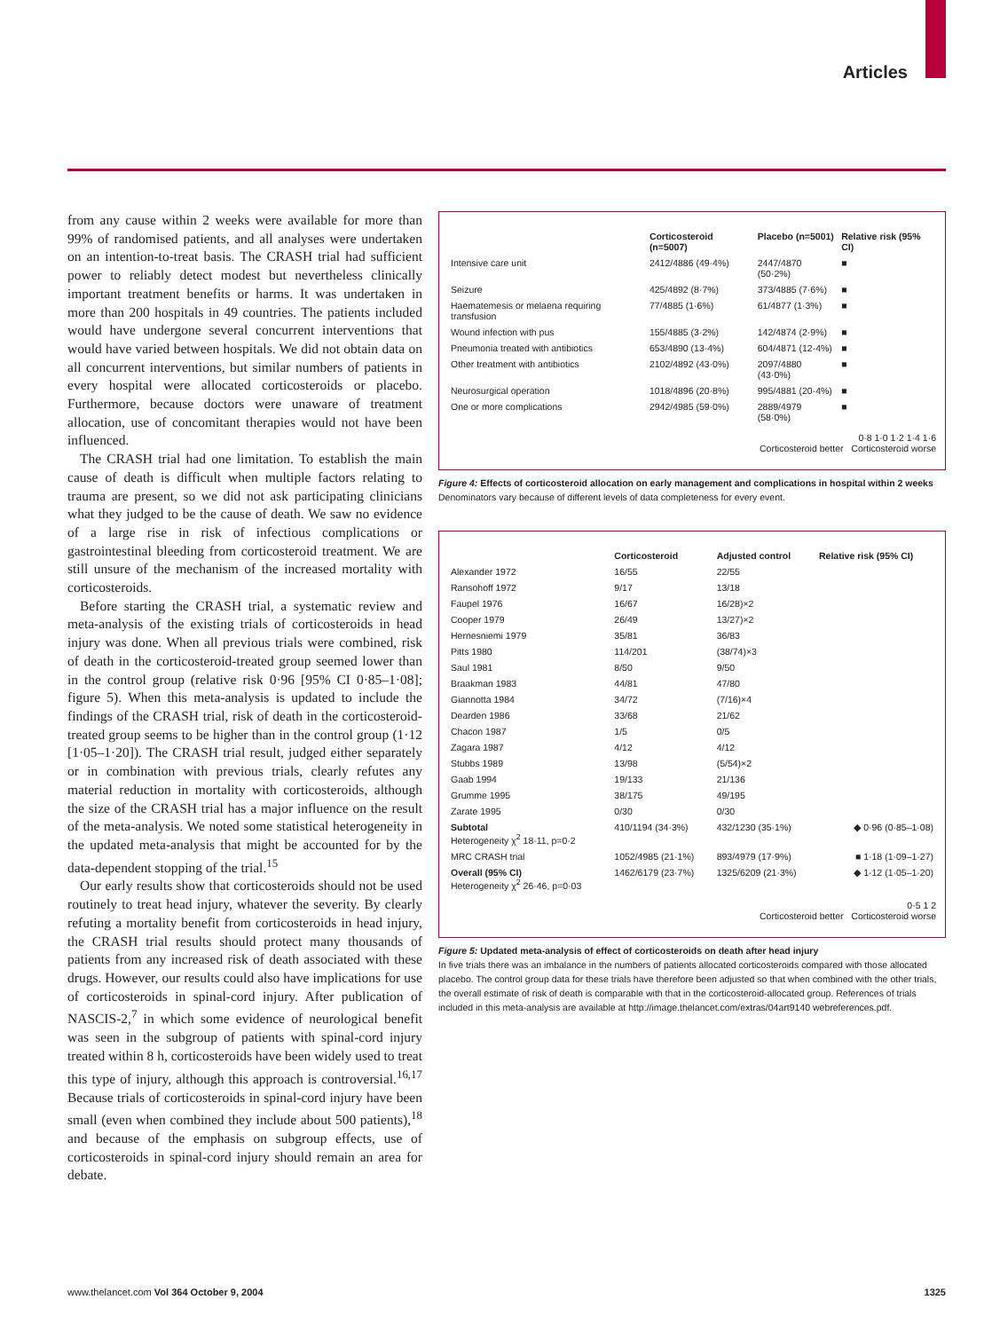Articles
from any cause within 2 weeks were available for more than 99% of randomised patients, and all analyses were undertaken on an intention-to-treat basis. The CRASH trial had sufficient power to reliably detect modest but nevertheless clinically important treatment benefits or harms. It was undertaken in more than 200 hospitals in 49 countries. The patients included would have undergone several concurrent interventions that would have varied between hospitals. We did not obtain data on all concurrent interventions, but similar numbers of patients in every hospital were allocated corticosteroids or placebo. Furthermore, because doctors were unaware of treatment allocation, use of concomitant therapies would not have been influenced.
The CRASH trial had one limitation. To establish the main cause of death is difficult when multiple factors relating to trauma are present, so we did not ask participating clinicians what they judged to be the cause of death. We saw no evidence of a large rise in risk of infectious complications or gastrointestinal bleeding from corticosteroid treatment. We are still unsure of the mechanism of the increased mortality with corticosteroids.
Before starting the CRASH trial, a systematic review and meta-analysis of the existing trials of corticosteroids in head injury was done. When all previous trials were combined, risk of death in the corticosteroid-treated group seemed lower than in the control group (relative risk 0·96 [95% CI 0·85–1·08]; figure 5). When this meta-analysis is updated to include the findings of the CRASH trial, risk of death in the corticosteroid-treated group seems to be higher than in the control group (1·12 [1·05–1·20]). The CRASH trial result, judged either separately or in combination with previous trials, clearly refutes any material reduction in mortality with corticosteroids, although the size of the CRASH trial has a major influence on the result of the meta-analysis. We noted some statistical heterogeneity in the updated meta-analysis that might be accounted for by the data-dependent stopping of the trial.<sup>15</sup>
Our early results show that corticosteroids should not be used routinely to treat head injury, whatever the severity. By clearly refuting a mortality benefit from corticosteroids in head injury, the CRASH trial results should protect many thousands of patients from any increased risk of death associated with these drugs. However, our results could also have implications for use of corticosteroids in spinal-cord injury. After publication of NASCIS-2,<sup>7</sup> in which some evidence of neurological benefit was seen in the subgroup of patients with spinal-cord injury treated within 8 h, corticosteroids have been widely used to treat this type of injury, although this approach is controversial.<sup>16,17</sup> Because trials of corticosteroids in spinal-cord injury have been small (even when combined they include about 500 patients),<sup>18</sup> and because of the emphasis on subgroup effects, use of corticosteroids in spinal-cord injury should remain an area for debate.
| | Corticosteroid (n=5007) | Placebo (n=5001) | Relative risk (95% CI) |
| --- | --- | --- | --- |
| Intensive care unit | 2412/4886 (49·4%) | 2447/4870 (50·2%) | ■ |
| Seizure | 425/4892 (8·7%) | 373/4885 (7·6%) | ■ |
| Haematemesis or melaena requiring transfusion | 77/4885 (1·6%) | 61/4877 (1·3%) | ■ |
| Wound infection with pus | 155/4885 (3·2%) | 142/4874 (2·9%) | ■ |
| Pneumonia treated with antibiotics | 653/4890 (13·4%) | 604/4871 (12·4%) | ■ |
| Other treatment with antibiotics | 2102/4892 (43·0%) | 2097/4880 (43·0%) | ■ |
| Neurosurgical operation | 1018/4896 (20·8%) | 995/4881 (20·4%) | ■ |
| One or more complications | 2942/4985 (59·0%) | 2889/4979 (58·0%) | ■ |
0·8 1·0 1·2 1·4 1·6
Corticosteroid better Corticosteroid worse
Figure 4: Effects of corticosteroid allocation on early management and complications in hospital within 2 weeks
Denominators vary because of different levels of data completeness for every event.
| | Corticosteroid | Adjusted control | Relative risk (95% CI) |
| --- | --- | --- | --- |
| Alexander 1972 | 16/55 | 22/55 | |
| Ransohoff 1972 | 9/17 | 13/18 | |
| Faupel 1976 | 16/67 | 16/28)×2 | |
| Cooper 1979 | 26/49 | 13/27)×2 | |
| Hernesniemi 1979 | 35/81 | 36/83 | |
| Pitts 1980 | 114/201 | (38/74)×3 | |
| Saul 1981 | 8/50 | 9/50 | |
| Braakman 1983 | 44/81 | 47/80 | |
| Giannotta 1984 | 34/72 | (7/16)×4 | |
| Dearden 1986 | 33/68 | 21/62 | |
| Chacon 1987 | 1/5 | 0/5 | |
| Zagara 1987 | 4/12 | 4/12 | |
| Stubbs 1989 | 13/98 | (5/54)×2 | |
| Gaab 1994 | 19/133 | 21/136 | |
| Grumme 1995 | 38/175 | 49/195 | |
| Zarate 1995 | 0/30 | 0/30 | |
| Subtotal Heterogeneity χ<sup>2</sup> 18·11, p=0·2 | 410/1194 (34·3%) | 432/1230 (35·1%) | ◆ 0·96 (0·85–1·08) |
| MRC CRASH trial | 1052/4985 (21·1%) | 893/4979 (17·9%) | ■ 1·18 (1·09–1·27) |
| Overall (95% CI) Heterogeneity χ<sup>2</sup> 26·46, p=0·03 | 1462/6179 (23·7%) | 1325/6209 (21·3%) | ◆ 1·12 (1·05–1·20) |
0·5 1 2
Corticosteroid better Corticosteroid worse
Figure 5: Updated meta-analysis of effect of corticosteroids on death after head injury
In five trials there was an imbalance in the numbers of patients allocated corticosteroids compared with those allocated placebo. The control group data for these trials have therefore been adjusted so that when combined with the other trials, the overall estimate of risk of death is comparable with that in the corticosteroid-allocated group. References of trials included in this meta-analysis are available at http://image.thelancet.com/extras/04art9140 webreferences.pdf.
www.thelancet.com Vol 364 October 9, 2004 1325